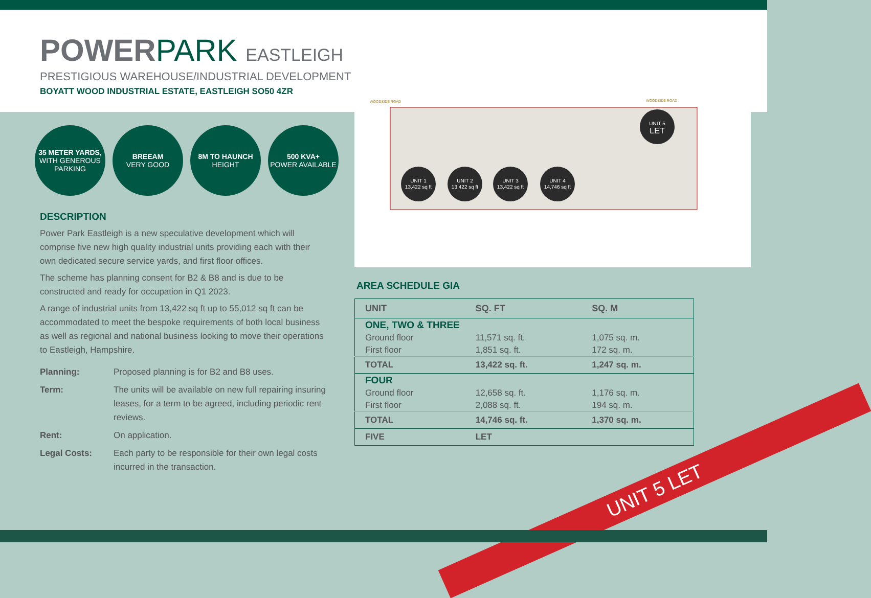POWER PARK EASTLEIGH
PRESTIGIOUS WAREHOUSE/INDUSTRIAL DEVELOPMENT
BOYATT WOOD INDUSTRIAL ESTATE, EASTLEIGH SO50 4ZR
35 METER YARDS,
WITH GENEROUS PARKING
BREEAM
VERY GOOD
8M TO HAUNCH
HEIGHT
500 KVA+
POWER AVAILABLE
DESCRIPTION
Power Park Eastleigh is a new speculative development which will comprise five new high quality industrial units providing each with their own dedicated secure service yards, and first floor offices.
The scheme has planning consent for B2 & B8 and is due to be constructed and ready for occupation in Q1 2023.
A range of industrial units from 13,422 sq ft up to 55,012 sq ft can be accommodated to meet the bespoke requirements of both local business as well as regional and national business looking to move their operations to Eastleigh, Hampshire.
| Planning: | Proposed planning is for B2 and B8 uses. |
| Term: | The units will be available on new full repairing insuring leases, for a term to be agreed, including periodic rent reviews. |
| Rent: | On application. |
| Legal Costs: | Each party to be responsible for their own legal costs incurred in the transaction. |
UNIT 1
13,422 sq ft
UNIT 2
13,422 sq ft
UNIT 3
13,422 sq ft
UNIT 4
14,746 sq ft
UNIT 5
LET
WOODSIDE ROAD
WOODSIDE ROAD
AREA SCHEDULE GIA
| UNIT | SQ. FT | SQ. M |
| --- | --- | --- |
| ONE, TWO & THREE | | |
| Ground floor | 11,571 sq. ft. | 1,075 sq. m. |
| First floor | 1,851 sq. ft. | 172 sq. m. |
| TOTAL | 13,422 sq. ft. | 1,247 sq. m. |
| FOUR | | |
| Ground floor | 12,658 sq. ft. | 1,176 sq. m. |
| First floor | 2,088 sq. ft. | 194 sq. m. |
| TOTAL | 14,746 sq. ft. | 1,370 sq. m. |
| FIVE | LET | |
UNIT 5 LET